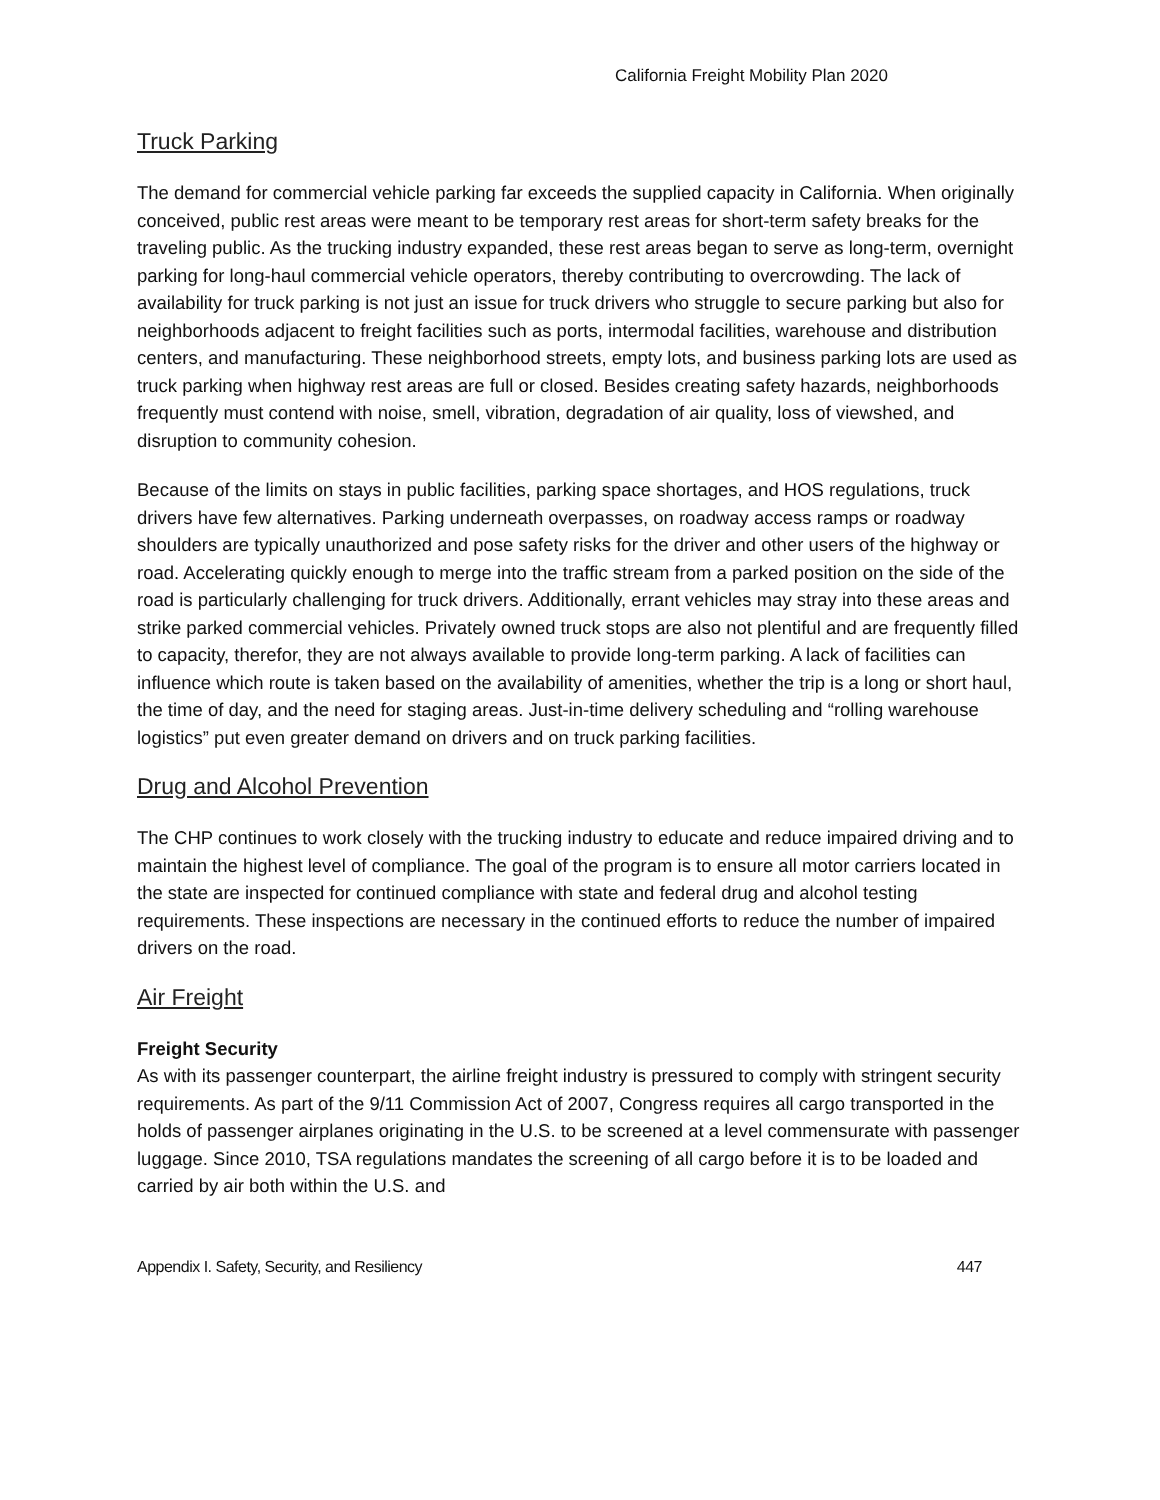California Freight Mobility Plan 2020
Truck Parking
The demand for commercial vehicle parking far exceeds the supplied capacity in California. When originally conceived, public rest areas were meant to be temporary rest areas for short-term safety breaks for the traveling public. As the trucking industry expanded, these rest areas began to serve as long-term, overnight parking for long-haul commercial vehicle operators, thereby contributing to overcrowding. The lack of availability for truck parking is not just an issue for truck drivers who struggle to secure parking but also for neighborhoods adjacent to freight facilities such as ports, intermodal facilities, warehouse and distribution centers, and manufacturing. These neighborhood streets, empty lots, and business parking lots are used as truck parking when highway rest areas are full or closed. Besides creating safety hazards, neighborhoods frequently must contend with noise, smell, vibration, degradation of air quality, loss of viewshed, and disruption to community cohesion.
Because of the limits on stays in public facilities, parking space shortages, and HOS regulations, truck drivers have few alternatives. Parking underneath overpasses, on roadway access ramps or roadway shoulders are typically unauthorized and pose safety risks for the driver and other users of the highway or road. Accelerating quickly enough to merge into the traffic stream from a parked position on the side of the road is particularly challenging for truck drivers. Additionally, errant vehicles may stray into these areas and strike parked commercial vehicles. Privately owned truck stops are also not plentiful and are frequently filled to capacity, therefor, they are not always available to provide long-term parking. A lack of facilities can influence which route is taken based on the availability of amenities, whether the trip is a long or short haul, the time of day, and the need for staging areas. Just-in-time delivery scheduling and “rolling warehouse logistics” put even greater demand on drivers and on truck parking facilities.
Drug and Alcohol Prevention
The CHP continues to work closely with the trucking industry to educate and reduce impaired driving and to maintain the highest level of compliance. The goal of the program is to ensure all motor carriers located in the state are inspected for continued compliance with state and federal drug and alcohol testing requirements. These inspections are necessary in the continued efforts to reduce the number of impaired drivers on the road.
Air Freight
Freight Security
As with its passenger counterpart, the airline freight industry is pressured to comply with stringent security requirements. As part of the 9/11 Commission Act of 2007, Congress requires all cargo transported in the holds of passenger airplanes originating in the U.S. to be screened at a level commensurate with passenger luggage. Since 2010, TSA regulations mandates the screening of all cargo before it is to be loaded and carried by air both within the U.S. and
Appendix I. Safety, Security, and Resiliency 447